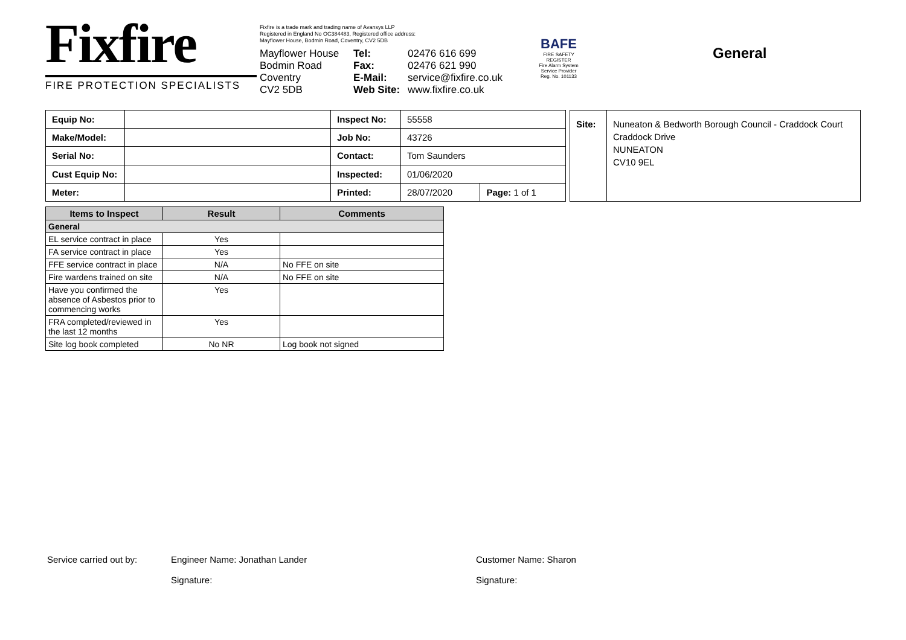Fixfire
FIRE PROTECTION SPECIALISTS
Fixfire is a trade mark and trading name of Avansys LLP
Registered in England No OC384483, Registered office address:
Mayflower House, Bodmin Road, Coventry, CV2 5DB
Mayflower House
Bodmin Road
Coventry
CV2 5DB
Tel:
Fax:
E-Mail:
Web Site:
02476 616 699
02476 621 990
service@fixfire.co.uk
www.fixfire.co.uk
BAFE
FIRE SAFETY REGISTER
Fire Alarm System Service Provider
Reg. No. 101133
General
| Equip No: | | Inspect No: | 55558 | |
| Make/Model: | | Job No: | 43726 | |
| Serial No: | | Contact: | Tom Saunders | |
| Cust Equip No: | | Inspected: | 01/06/2020 | |
| Meter: | | Printed: | 28/07/2020 | Page: 1 of 1 |
| Site: | Nuneaton & Bedworth Borough Council - Craddock Court Craddock Drive NUNEATON CV10 9EL |
| Items to Inspect | Result | Comments |
| --- | --- | --- |
| General | | |
| EL service contract in place | Yes | |
| FA service contract in place | Yes | |
| FFE service contract in place | N/A | No FFE on site |
| Fire wardens trained on site | N/A | No FFE on site |
| Have you confirmed the absence of Asbestos prior to commencing works | Yes | |
| FRA completed/reviewed in the last 12 months | Yes | |
| Site log book completed | No NR | Log book not signed |
Service carried out by:
Engineer Name: Jonathan Lander
Signature:
Customer Name: Sharon
Signature: